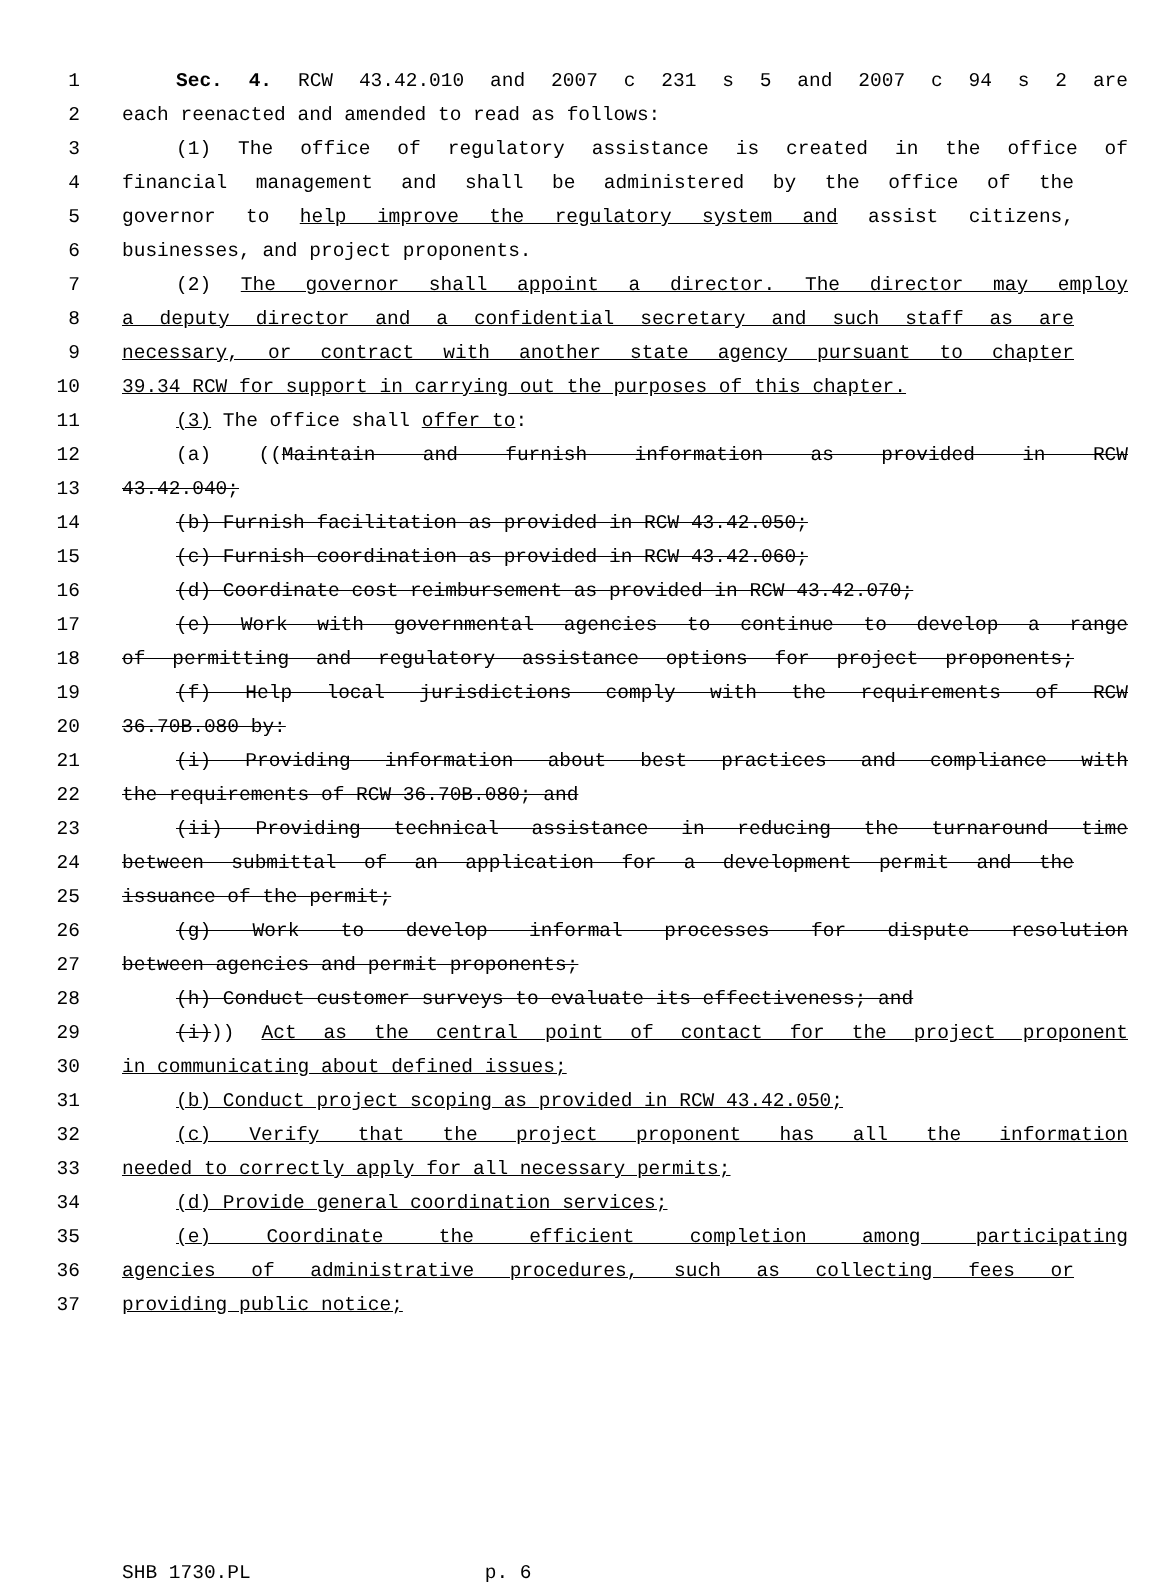1 Sec. 4. RCW 43.42.010 and 2007 c 231 s 5 and 2007 c 94 s 2 are
2 each reenacted and amended to read as follows:
3 (1) The office of regulatory assistance is created in the office of
4 financial management and shall be administered by the office of the
5 governor to help improve the regulatory system and assist citizens,
6 businesses, and project proponents.
7 (2) The governor shall appoint a director. The director may employ
8 a deputy director and a confidential secretary and such staff as are
9 necessary, or contract with another state agency pursuant to chapter
10 39.34 RCW for support in carrying out the purposes of this chapter.
11 (3) The office shall offer to:
12 (a) ((Maintain and furnish information as provided in RCW
13 43.42.040;
14 (b) Furnish facilitation as provided in RCW 43.42.050;
15 (c) Furnish coordination as provided in RCW 43.42.060;
16 (d) Coordinate cost reimbursement as provided in RCW 43.42.070;
17 (e) Work with governmental agencies to continue to develop a range
18 of permitting and regulatory assistance options for project proponents;
19 (f) Help local jurisdictions comply with the requirements of RCW
20 36.70B.080 by:
21 (i) Providing information about best practices and compliance with
22 the requirements of RCW 36.70B.080; and
23 (ii) Providing technical assistance in reducing the turnaround time
24 between submittal of an application for a development permit and the
25 issuance of the permit;
26 (g) Work to develop informal processes for dispute resolution
27 between agencies and permit proponents;
28 (h) Conduct customer surveys to evaluate its effectiveness; and
29 (i))) Act as the central point of contact for the project proponent
30 in communicating about defined issues;
31 (b) Conduct project scoping as provided in RCW 43.42.050;
32 (c) Verify that the project proponent has all the information
33 needed to correctly apply for all necessary permits;
34 (d) Provide general coordination services;
35 (e) Coordinate the efficient completion among participating
36 agencies of administrative procedures, such as collecting fees or
37 providing public notice;
SHB 1730.PL p. 6